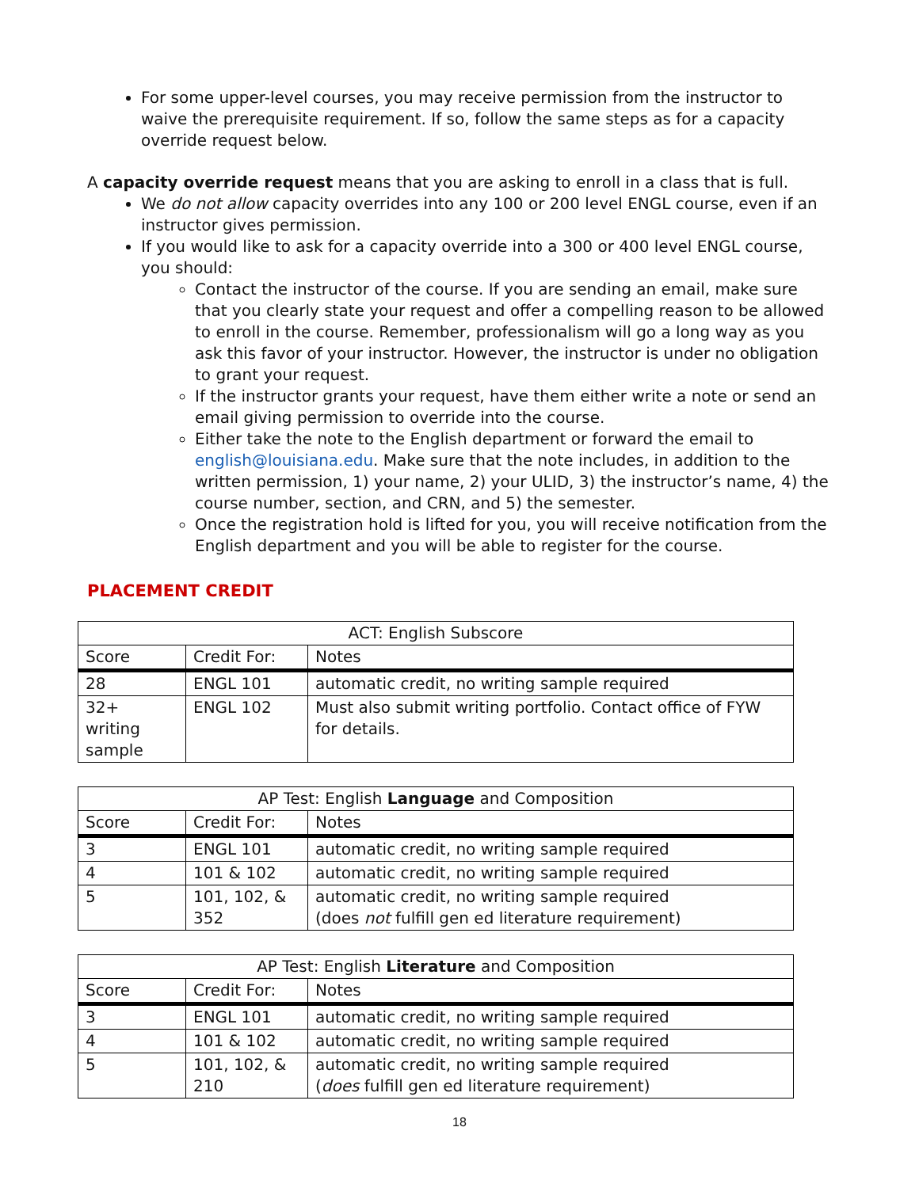For some upper-level courses, you may receive permission from the instructor to waive the prerequisite requirement. If so, follow the same steps as for a capacity override request below.
A capacity override request means that you are asking to enroll in a class that is full.
We do not allow capacity overrides into any 100 or 200 level ENGL course, even if an instructor gives permission.
If you would like to ask for a capacity override into a 300 or 400 level ENGL course, you should:
Contact the instructor of the course. If you are sending an email, make sure that you clearly state your request and offer a compelling reason to be allowed to enroll in the course. Remember, professionalism will go a long way as you ask this favor of your instructor. However, the instructor is under no obligation to grant your request.
If the instructor grants your request, have them either write a note or send an email giving permission to override into the course.
Either take the note to the English department or forward the email to english@louisiana.edu. Make sure that the note includes, in addition to the written permission, 1) your name, 2) your ULID, 3) the instructor’s name, 4) the course number, section, and CRN, and 5) the semester.
Once the registration hold is lifted for you, you will receive notification from the English department and you will be able to register for the course.
PLACEMENT CREDIT
| ACT: English Subscore | | |
| --- | --- | --- |
| Score | Credit For: | Notes |
| 28 | ENGL 101 | automatic credit, no writing sample required |
| 32+ writing sample | ENGL 102 | Must also submit writing portfolio. Contact office of FYW for details. |
| AP Test: English Language and Composition | | |
| --- | --- | --- |
| Score | Credit For: | Notes |
| 3 | ENGL 101 | automatic credit, no writing sample required |
| 4 | 101 & 102 | automatic credit, no writing sample required |
| 5 | 101, 102, & 352 | automatic credit, no writing sample required (does not fulfill gen ed literature requirement) |
| AP Test: English Literature and Composition | | |
| --- | --- | --- |
| Score | Credit For: | Notes |
| 3 | ENGL 101 | automatic credit, no writing sample required |
| 4 | 101 & 102 | automatic credit, no writing sample required |
| 5 | 101, 102, & 210 | automatic credit, no writing sample required ( does fulfill gen ed literature requirement) |
18